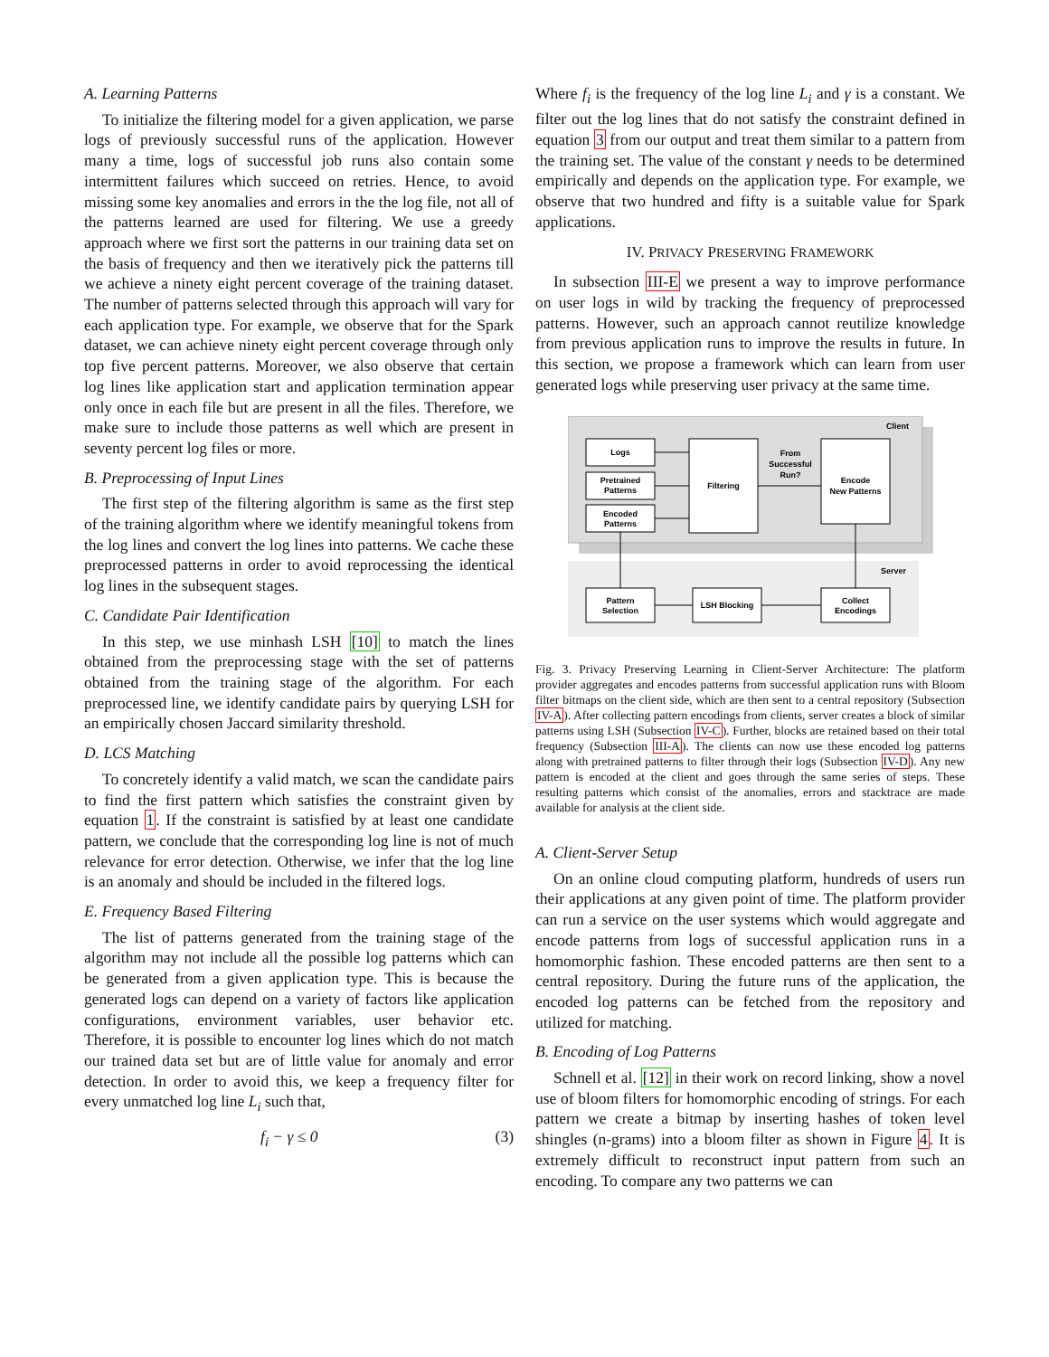A. Learning Patterns
To initialize the filtering model for a given application, we parse logs of previously successful runs of the application. However many a time, logs of successful job runs also contain some intermittent failures which succeed on retries. Hence, to avoid missing some key anomalies and errors in the the log file, not all of the patterns learned are used for filtering. We use a greedy approach where we first sort the patterns in our training data set on the basis of frequency and then we iteratively pick the patterns till we achieve a ninety eight percent coverage of the training dataset. The number of patterns selected through this approach will vary for each application type. For example, we observe that for the Spark dataset, we can achieve ninety eight percent coverage through only top five percent patterns. Moreover, we also observe that certain log lines like application start and application termination appear only once in each file but are present in all the files. Therefore, we make sure to include those patterns as well which are present in seventy percent log files or more.
B. Preprocessing of Input Lines
The first step of the filtering algorithm is same as the first step of the training algorithm where we identify meaningful tokens from the log lines and convert the log lines into patterns. We cache these preprocessed patterns in order to avoid reprocessing the identical log lines in the subsequent stages.
C. Candidate Pair Identification
In this step, we use minhash LSH [10] to match the lines obtained from the preprocessing stage with the set of patterns obtained from the training stage of the algorithm. For each preprocessed line, we identify candidate pairs by querying LSH for an empirically chosen Jaccard similarity threshold.
D. LCS Matching
To concretely identify a valid match, we scan the candidate pairs to find the first pattern which satisfies the constraint given by equation 1. If the constraint is satisfied by at least one candidate pattern, we conclude that the corresponding log line is not of much relevance for error detection. Otherwise, we infer that the log line is an anomaly and should be included in the filtered logs.
E. Frequency Based Filtering
The list of patterns generated from the training stage of the algorithm may not include all the possible log patterns which can be generated from a given application type. This is because the generated logs can depend on a variety of factors like application configurations, environment variables, user behavior etc. Therefore, it is possible to encounter log lines which do not match our trained data set but are of little value for anomaly and error detection. In order to avoid this, we keep a frequency filter for every unmatched log line L<sub>i</sub> such that,
f<sub>i</sub> − γ ≤ 0 (3)
Where f<sub>i</sub> is the frequency of the log line L<sub>i</sub> and γ is a constant. We filter out the log lines that do not satisfy the constraint defined in equation 3 from our output and treat them similar to a pattern from the training set. The value of the constant γ needs to be determined empirically and depends on the application type. For example, we observe that two hundred and fifty is a suitable value for Spark applications.
IV. PRIVACY PRESERVING FRAMEWORK
In subsection III-E we present a way to improve performance on user logs in wild by tracking the frequency of preprocessed patterns. However, such an approach cannot reutilize knowledge from previous application runs to improve the results in future. In this section, we propose a framework which can learn from user generated logs while preserving user privacy at the same time.
Client
Server
Logs
Pretrained
Patterns
Encoded
Patterns
Filtering
From
Successful
Run?
Encode
New Patterns
Pattern
Selection
LSH Blocking
Collect
Encodings
Fig. 3. Privacy Preserving Learning in Client-Server Architecture: The platform provider aggregates and encodes patterns from successful application runs with Bloom filter bitmaps on the client side, which are then sent to a central repository (Subsection IV-A). After collecting pattern encodings from clients, server creates a block of similar patterns using LSH (Subsection IV-C). Further, blocks are retained based on their total frequency (Subsection III-A). The clients can now use these encoded log patterns along with pretrained patterns to filter through their logs (Subsection IV-D). Any new pattern is encoded at the client and goes through the same series of steps. These resulting patterns which consist of the anomalies, errors and stacktrace are made available for analysis at the client side.
A. Client-Server Setup
On an online cloud computing platform, hundreds of users run their applications at any given point of time. The platform provider can run a service on the user systems which would aggregate and encode patterns from logs of successful application runs in a homomorphic fashion. These encoded patterns are then sent to a central repository. During the future runs of the application, the encoded log patterns can be fetched from the repository and utilized for matching.
B. Encoding of Log Patterns
Schnell et al. [12] in their work on record linking, show a novel use of bloom filters for homomorphic encoding of strings. For each pattern we create a bitmap by inserting hashes of token level shingles (n-grams) into a bloom filter as shown in Figure 4. It is extremely difficult to reconstruct input pattern from such an encoding. To compare any two patterns we can